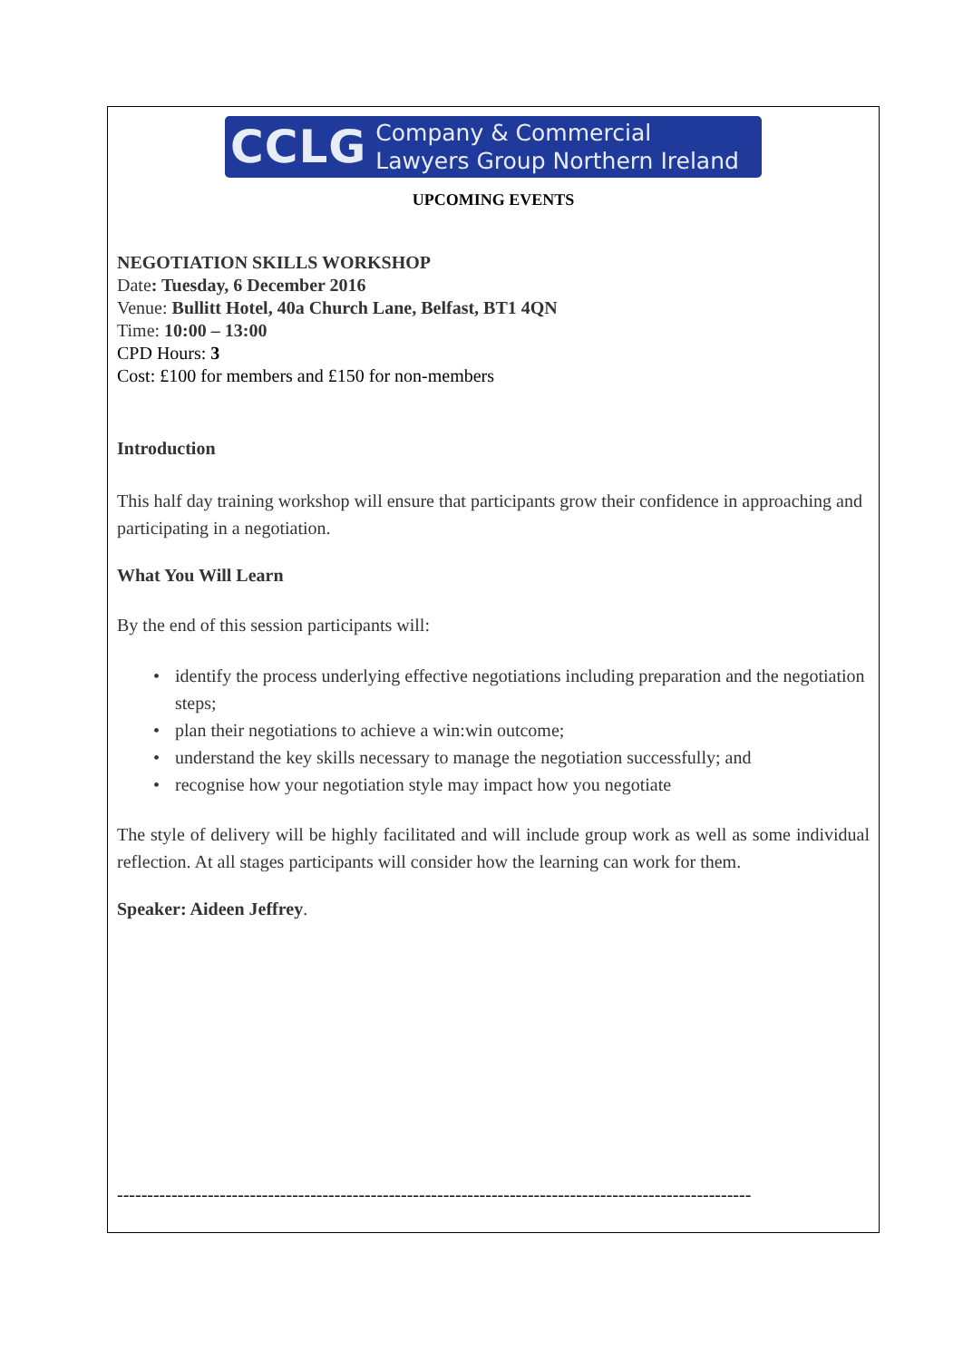CCLG Company & Commercial
Lawyers Group Northern Ireland
UPCOMING EVENTS
NEGOTIATION SKILLS WORKSHOP
Date: Tuesday, 6 December 2016
Venue: Bullitt Hotel, 40a Church Lane, Belfast, BT1 4QN
Time: 10:00 – 13:00
CPD Hours: 3
Cost: £100 for members and £150 for non-members
Introduction
This half day training workshop will ensure that participants grow their confidence in approaching and participating in a negotiation.
What You Will Learn
By the end of this session participants will:
• identify the process underlying effective negotiations including preparation and the negotiation steps;
• plan their negotiations to achieve a win:win outcome;
• understand the key skills necessary to manage the negotiation successfully; and
• recognise how your negotiation style may impact how you negotiate
The style of delivery will be highly facilitated and will include group work as well as some individual reflection. At all stages participants will consider how the learning can work for them.
Speaker: Aideen Jeffrey.
---------------------------------------------------------------------------------------------------------